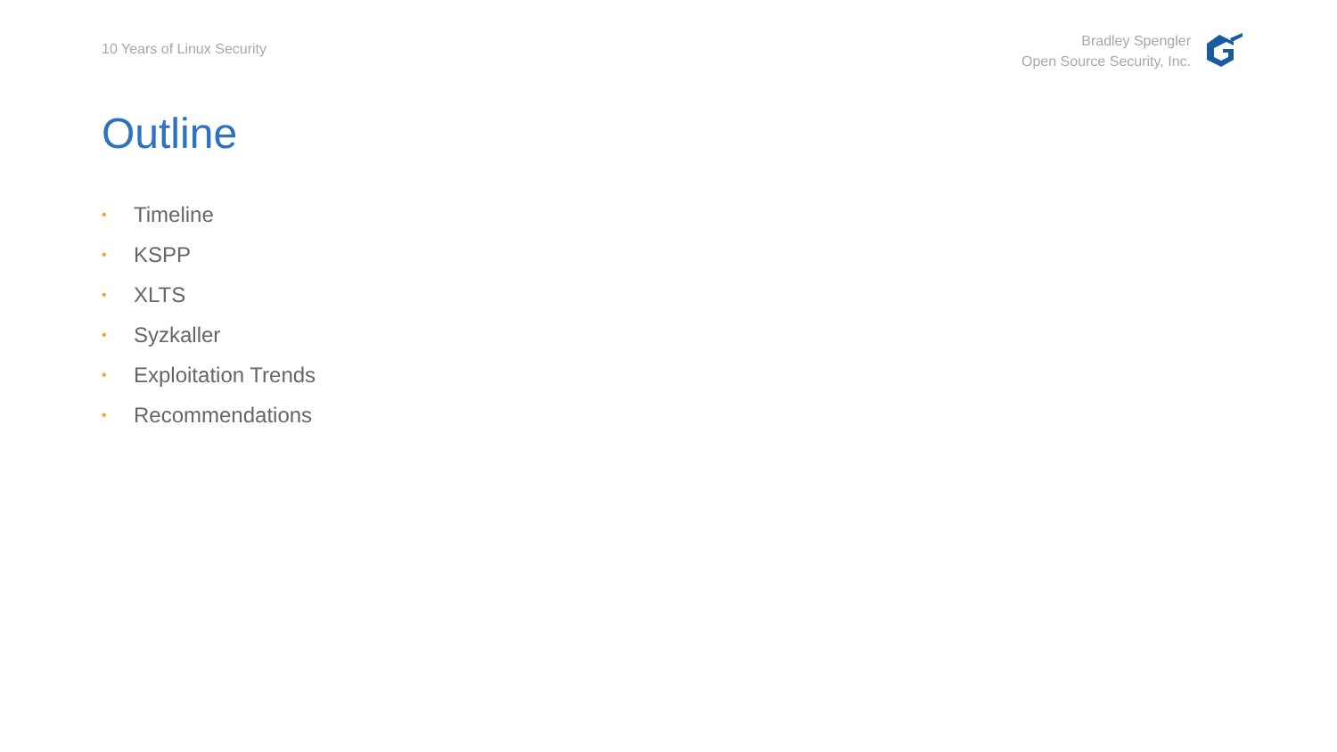10 Years of Linux Security
Bradley Spengler
Open Source Security, Inc.
Outline
• Timeline
• KSPP
• XLTS
• Syzkaller
• Exploitation Trends
• Recommendations